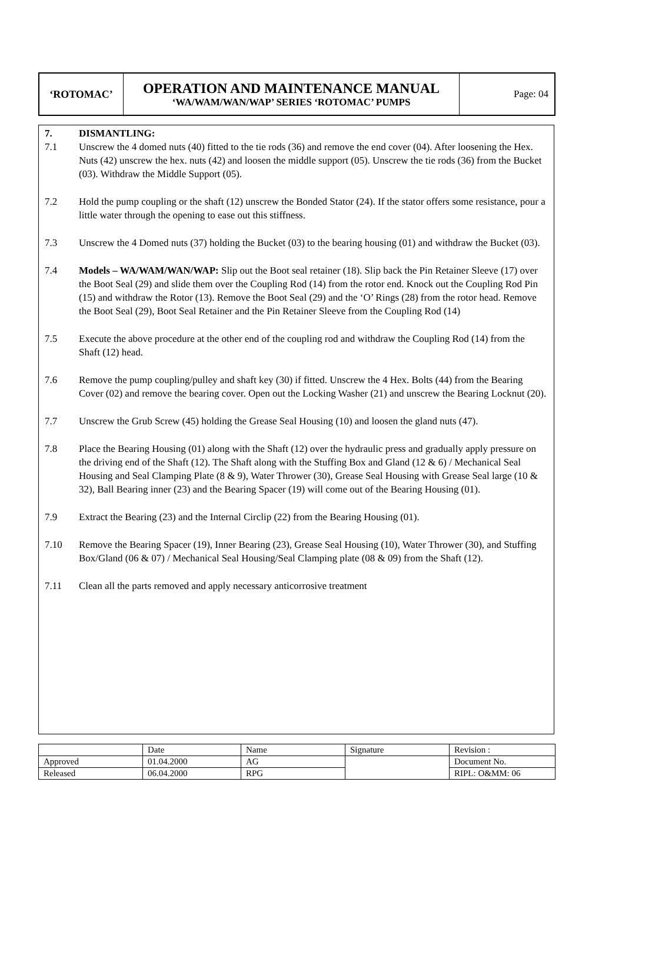| ‘ROTOMAC’ | OPERATION AND MAINTENANCE MANUAL ‘WA/WAM/WAN/WAP’ SERIES ‘ROTOMAC’ PUMPS | Page: 04 |
7. DISMANTLING:
7.1 Unscrew the 4 domed nuts (40) fitted to the tie rods (36) and remove the end cover (04). After loosening the Hex. Nuts (42) unscrew the hex. nuts (42) and loosen the middle support (05). Unscrew the tie rods (36) from the Bucket (03). Withdraw the Middle Support (05).
7.2 Hold the pump coupling or the shaft (12) unscrew the Bonded Stator (24). If the stator offers some resistance, pour a little water through the opening to ease out this stiffness.
7.3 Unscrew the 4 Domed nuts (37) holding the Bucket (03) to the bearing housing (01) and withdraw the Bucket (03).
7.4 Models – WA/WAM/WAN/WAP: Slip out the Boot seal retainer (18). Slip back the Pin Retainer Sleeve (17) over the Boot Seal (29) and slide them over the Coupling Rod (14) from the rotor end. Knock out the Coupling Rod Pin (15) and withdraw the Rotor (13). Remove the Boot Seal (29) and the ‘O’ Rings (28) from the rotor head. Remove the Boot Seal (29), Boot Seal Retainer and the Pin Retainer Sleeve from the Coupling Rod (14)
7.5 Execute the above procedure at the other end of the coupling rod and withdraw the Coupling Rod (14) from the Shaft (12) head.
7.6 Remove the pump coupling/pulley and shaft key (30) if fitted. Unscrew the 4 Hex. Bolts (44) from the Bearing Cover (02) and remove the bearing cover. Open out the Locking Washer (21) and unscrew the Bearing Locknut (20).
7.7 Unscrew the Grub Screw (45) holding the Grease Seal Housing (10) and loosen the gland nuts (47).
7.8 Place the Bearing Housing (01) along with the Shaft (12) over the hydraulic press and gradually apply pressure on the driving end of the Shaft (12). The Shaft along with the Stuffing Box and Gland (12 & 6) / Mechanical Seal Housing and Seal Clamping Plate (8 & 9), Water Thrower (30), Grease Seal Housing with Grease Seal large (10 & 32), Ball Bearing inner (23) and the Bearing Spacer (19) will come out of the Bearing Housing (01).
7.9 Extract the Bearing (23) and the Internal Circlip (22) from the Bearing Housing (01).
7.10 Remove the Bearing Spacer (19), Inner Bearing (23), Grease Seal Housing (10), Water Thrower (30), and Stuffing Box/Gland (06 & 07) / Mechanical Seal Housing/Seal Clamping plate (08 & 09) from the Shaft (12).
7.11 Clean all the parts removed and apply necessary anticorrosive treatment
| | Date | Name | Signature | Revision : |
| Approved | 01.04.2000 | AG | | Document No. |
| Released | 06.04.2000 | RPG | | RIPL: O&MM: 06 |